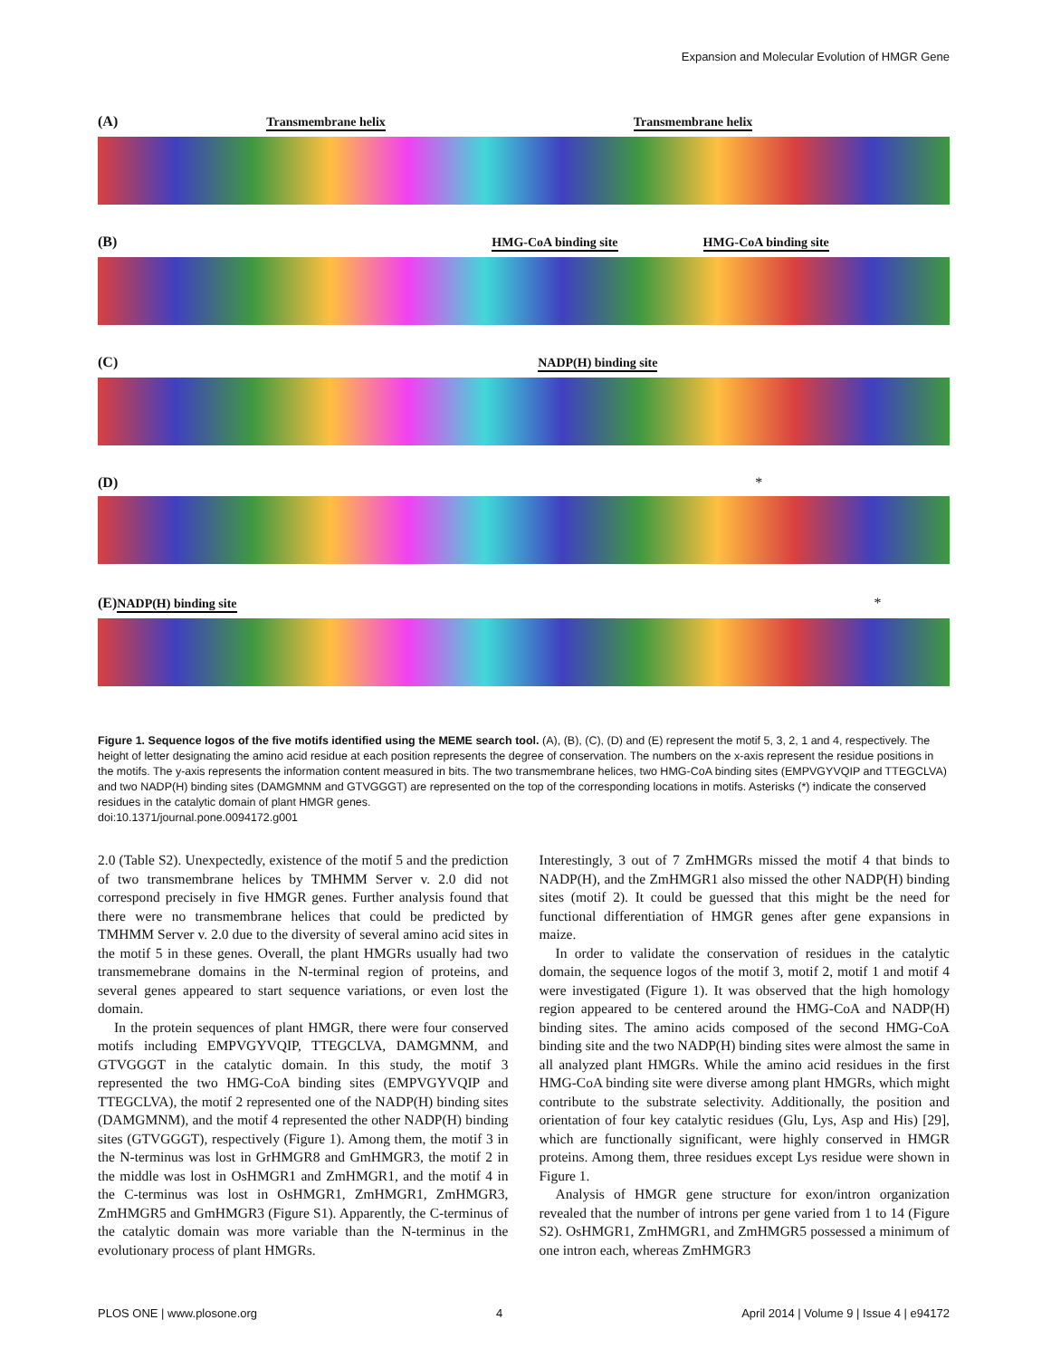Expansion and Molecular Evolution of HMGR Gene
(A) Transmembrane helix Transmembrane helix
(B) HMG-CoA binding site HMG-CoA binding site
(C) NADP(H) binding site
(D) *
(E) NADP(H) binding site *
Figure 1. Sequence logos of the five motifs identified using the MEME search tool. (A), (B), (C), (D) and (E) represent the motif 5, 3, 2, 1 and 4, respectively. The height of letter designating the amino acid residue at each position represents the degree of conservation. The numbers on the x-axis represent the residue positions in the motifs. The y-axis represents the information content measured in bits. The two transmembrane helices, two HMG-CoA binding sites (EMPVGYVQIP and TTEGCLVA) and two NADP(H) binding sites (DAMGMNM and GTVGGGT) are represented on the top of the corresponding locations in motifs. Asterisks (*) indicate the conserved residues in the catalytic domain of plant HMGR genes.
doi:10.1371/journal.pone.0094172.g001
2.0 (Table S2). Unexpectedly, existence of the motif 5 and the prediction of two transmembrane helices by TMHMM Server v. 2.0 did not correspond precisely in five HMGR genes. Further analysis found that there were no transmembrane helices that could be predicted by TMHMM Server v. 2.0 due to the diversity of several amino acid sites in the motif 5 in these genes. Overall, the plant HMGRs usually had two transmemebrane domains in the N-terminal region of proteins, and several genes appeared to start sequence variations, or even lost the domain.
In the protein sequences of plant HMGR, there were four conserved motifs including EMPVGYVQIP, TTEGCLVA, DAMGMNM, and GTVGGGT in the catalytic domain. In this study, the motif 3 represented the two HMG-CoA binding sites (EMPVGYVQIP and TTEGCLVA), the motif 2 represented one of the NADP(H) binding sites (DAMGMNM), and the motif 4 represented the other NADP(H) binding sites (GTVGGGT), respectively (Figure 1). Among them, the motif 3 in the N-terminus was lost in GrHMGR8 and GmHMGR3, the motif 2 in the middle was lost in OsHMGR1 and ZmHMGR1, and the motif 4 in the C-terminus was lost in OsHMGR1, ZmHMGR1, ZmHMGR3, ZmHMGR5 and GmHMGR3 (Figure S1). Apparently, the C-terminus of the catalytic domain was more variable than the N-terminus in the evolutionary process of plant HMGRs.
Interestingly, 3 out of 7 ZmHMGRs missed the motif 4 that binds to NADP(H), and the ZmHMGR1 also missed the other NADP(H) binding sites (motif 2). It could be guessed that this might be the need for functional differentiation of HMGR genes after gene expansions in maize.
In order to validate the conservation of residues in the catalytic domain, the sequence logos of the motif 3, motif 2, motif 1 and motif 4 were investigated (Figure 1). It was observed that the high homology region appeared to be centered around the HMG-CoA and NADP(H) binding sites. The amino acids composed of the second HMG-CoA binding site and the two NADP(H) binding sites were almost the same in all analyzed plant HMGRs. While the amino acid residues in the first HMG-CoA binding site were diverse among plant HMGRs, which might contribute to the substrate selectivity. Additionally, the position and orientation of four key catalytic residues (Glu, Lys, Asp and His) [29], which are functionally significant, were highly conserved in HMGR proteins. Among them, three residues except Lys residue were shown in Figure 1.
Analysis of HMGR gene structure for exon/intron organization revealed that the number of introns per gene varied from 1 to 14 (Figure S2). OsHMGR1, ZmHMGR1, and ZmHMGR5 possessed a minimum of one intron each, whereas ZmHMGR3
PLOS ONE | www.plosone.org 4 April 2014 | Volume 9 | Issue 4 | e94172